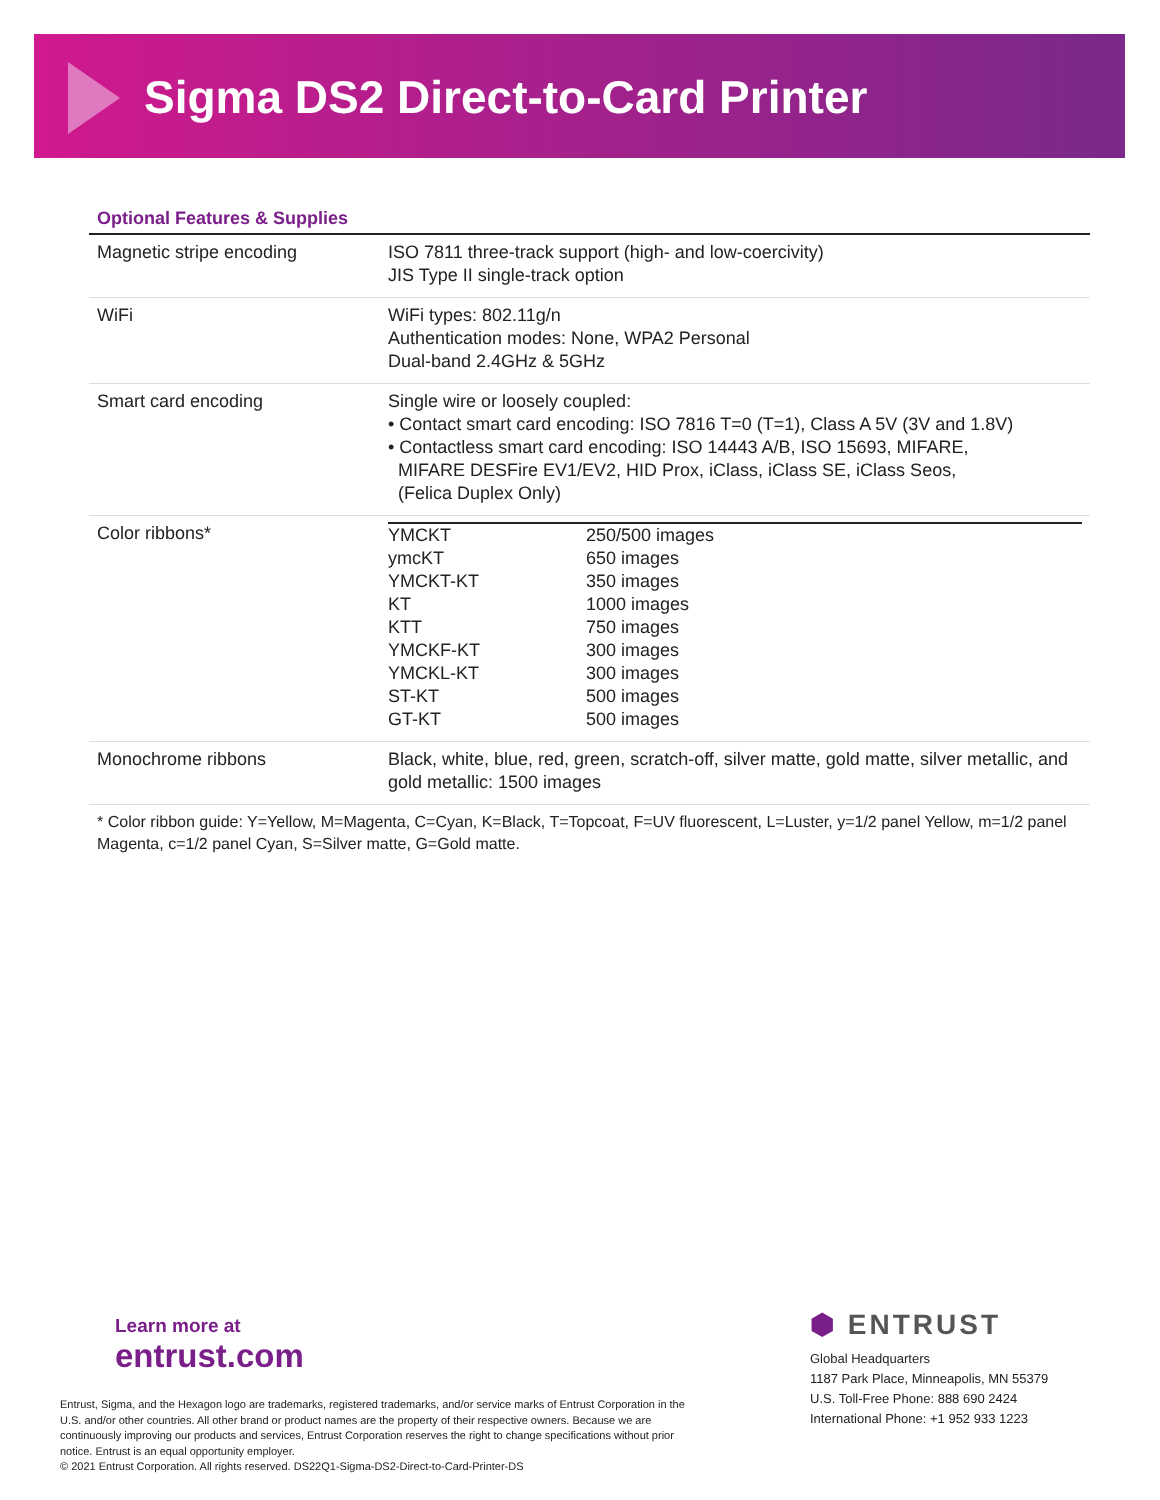Sigma DS2 Direct-to-Card Printer
Optional Features & Supplies
| Magnetic stripe encoding | ISO 7811 three-track support (high- and low-coercivity) JIS Type II single-track option |
| WiFi | WiFi types: 802.11g/n Authentication modes: None, WPA2 Personal Dual-band 2.4GHz & 5GHz |
| Smart card encoding | Single wire or loosely coupled: • Contact smart card encoding: ISO 7816 T=0 (T=1), Class A 5V (3V and 1.8V) • Contactless smart card encoding: ISO 14443 A/B, ISO 15693, MIFARE, MIFARE DESFire EV1/EV2, HID Prox, iClass, iClass SE, iClass Seos, (Felica Duplex Only) |
| Color ribbons* | / YMCKT / 250/500 images / / ymcKT / 650 images / / YMCKT-KT / 350 images / / KT / 1000 images / / KTT / 750 images / / YMCKF-KT / 300 images / / YMCKL-KT / 300 images / / ST-KT / 500 images / / GT-KT / 500 images / |
| Monochrome ribbons | Black, white, blue, red, green, scratch-off, silver matte, gold matte, silver metallic, and gold metallic: 1500 images |
* Color ribbon guide: Y=Yellow, M=Magenta, C=Cyan, K=Black, T=Topcoat, F=UV fluorescent, L=Luster, y=1/2 panel Yellow, m=1/2 panel Magenta, c=1/2 panel Cyan, S=Silver matte, G=Gold matte.
Learn more at
entrust.com
Entrust, Sigma, and the Hexagon logo are trademarks, registered trademarks, and/or service marks of Entrust Corporation in the U.S. and/or other countries. All other brand or product names are the property of their respective owners. Because we are continuously improving our products and services, Entrust Corporation reserves the right to change specifications without prior notice. Entrust is an equal opportunity employer.
© 2021 Entrust Corporation. All rights reserved. DS22Q1-Sigma-DS2-Direct-to-Card-Printer-DS
⬢ ENTRUST
Global Headquarters
1187 Park Place, Minneapolis, MN 55379
U.S. Toll-Free Phone: 888 690 2424
International Phone: +1 952 933 1223